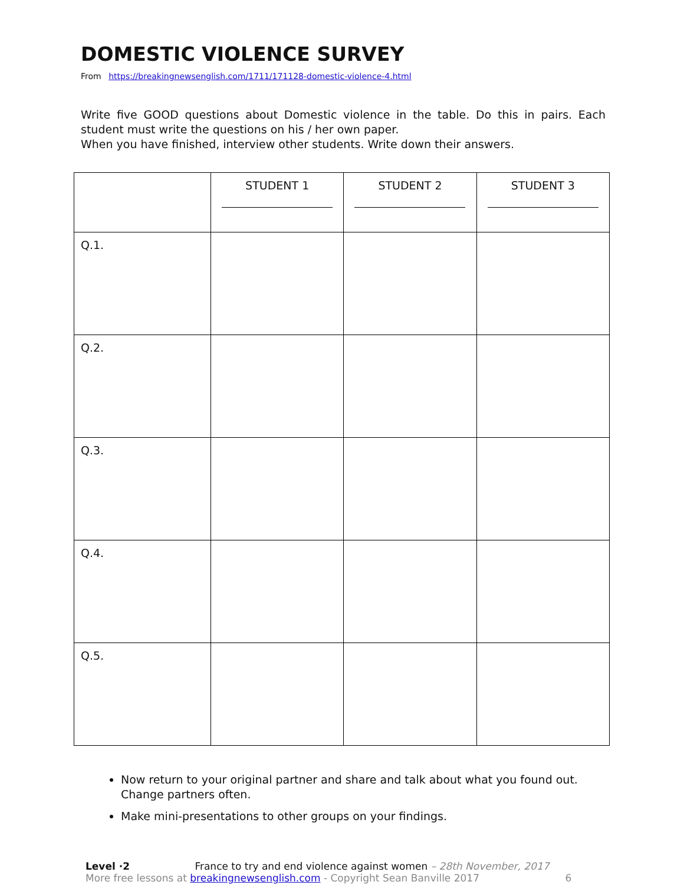DOMESTIC VIOLENCE SURVEY
From https://breakingnewsenglish.com/1711/171128-domestic-violence-4.html
Write five GOOD questions about Domestic violence in the table. Do this in pairs. Each student must write the questions on his / her own paper.
When you have finished, interview other students. Write down their answers.
| | STUDENT 1 | STUDENT 2 | STUDENT 3 |
| Q.1. | | | |
| Q.2. | | | |
| Q.3. | | | |
| Q.4. | | | |
| Q.5. | | | |
Now return to your original partner and share and talk about what you found out. Change partners often.
Make mini-presentations to other groups on your findings.
Level ·2 France to try and end violence against women – 28th November, 2017
More free lessons at breakingnewsenglish.com - Copyright Sean Banville 2017 6